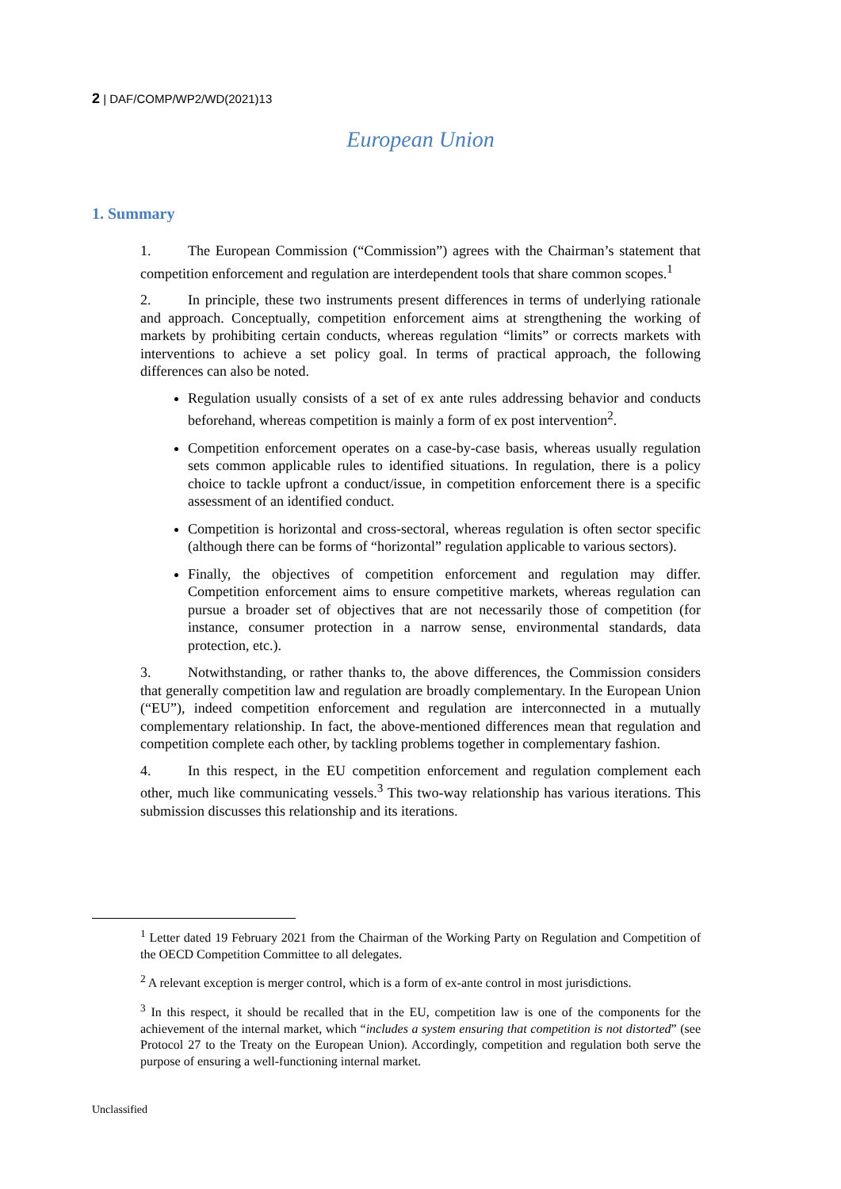2 | DAF/COMP/WP2/WD(2021)13
European Union
1. Summary
1. The European Commission (“Commission”) agrees with the Chairman’s statement that competition enforcement and regulation are interdependent tools that share common scopes.<sup>1</sup>
2. In principle, these two instruments present differences in terms of underlying rationale and approach. Conceptually, competition enforcement aims at strengthening the working of markets by prohibiting certain conducts, whereas regulation “limits” or corrects markets with interventions to achieve a set policy goal. In terms of practical approach, the following differences can also be noted.
Regulation usually consists of a set of ex ante rules addressing behavior and conducts beforehand, whereas competition is mainly a form of ex post intervention<sup>2</sup>.
Competition enforcement operates on a case-by-case basis, whereas usually regulation sets common applicable rules to identified situations. In regulation, there is a policy choice to tackle upfront a conduct/issue, in competition enforcement there is a specific assessment of an identified conduct.
Competition is horizontal and cross-sectoral, whereas regulation is often sector specific (although there can be forms of “horizontal” regulation applicable to various sectors).
Finally, the objectives of competition enforcement and regulation may differ. Competition enforcement aims to ensure competitive markets, whereas regulation can pursue a broader set of objectives that are not necessarily those of competition (for instance, consumer protection in a narrow sense, environmental standards, data protection, etc.).
3. Notwithstanding, or rather thanks to, the above differences, the Commission considers that generally competition law and regulation are broadly complementary. In the European Union (“EU”), indeed competition enforcement and regulation are interconnected in a mutually complementary relationship. In fact, the above-mentioned differences mean that regulation and competition complete each other, by tackling problems together in complementary fashion.
4. In this respect, in the EU competition enforcement and regulation complement each other, much like communicating vessels.<sup>3</sup> This two-way relationship has various iterations. This submission discusses this relationship and its iterations.
<sup>1</sup> Letter dated 19 February 2021 from the Chairman of the Working Party on Regulation and Competition of the OECD Competition Committee to all delegates.
<sup>2</sup> A relevant exception is merger control, which is a form of ex-ante control in most jurisdictions.
<sup>3</sup> In this respect, it should be recalled that in the EU, competition law is one of the components for the achievement of the internal market, which “includes a system ensuring that competition is not distorted” (see Protocol 27 to the Treaty on the European Union). Accordingly, competition and regulation both serve the purpose of ensuring a well-functioning internal market.
Unclassified